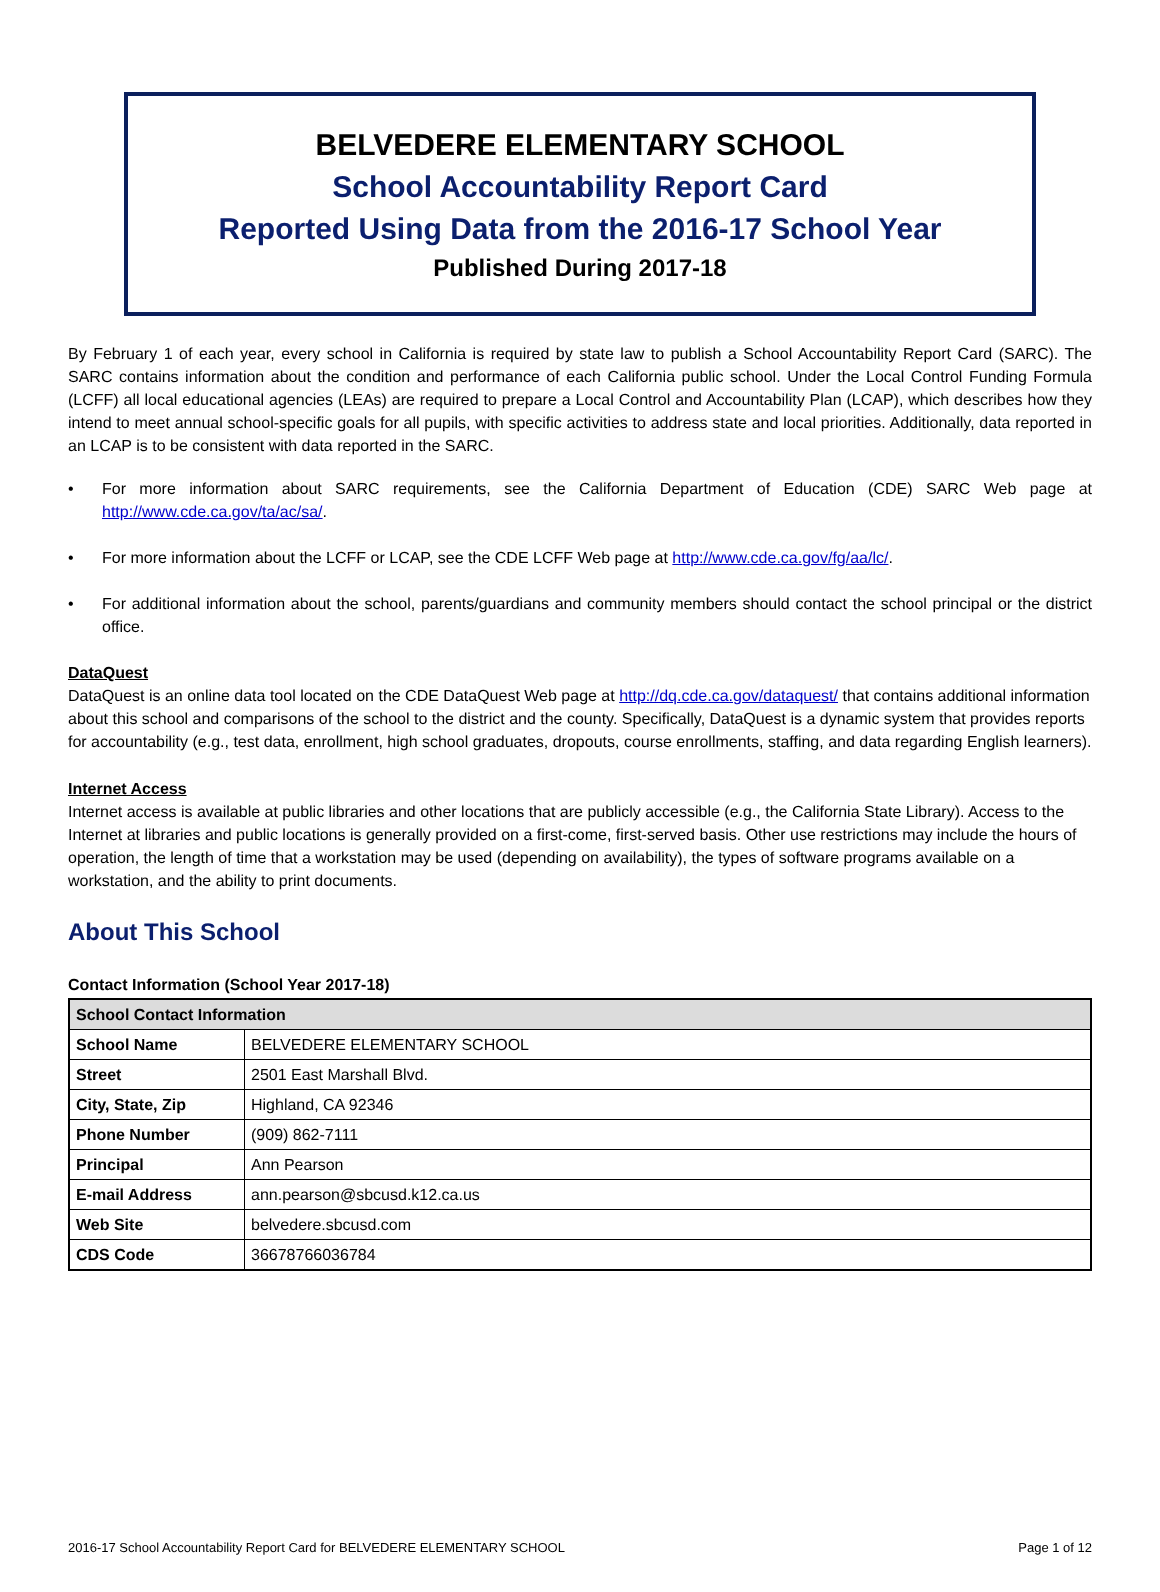BELVEDERE ELEMENTARY SCHOOL
School Accountability Report Card
Reported Using Data from the 2016-17 School Year
Published During 2017-18
By February 1 of each year, every school in California is required by state law to publish a School Accountability Report Card (SARC). The SARC contains information about the condition and performance of each California public school. Under the Local Control Funding Formula (LCFF) all local educational agencies (LEAs) are required to prepare a Local Control and Accountability Plan (LCAP), which describes how they intend to meet annual school-specific goals for all pupils, with specific activities to address state and local priorities. Additionally, data reported in an LCAP is to be consistent with data reported in the SARC.
• For more information about SARC requirements, see the California Department of Education (CDE) SARC Web page at http://www.cde.ca.gov/ta/ac/sa/.
• For more information about the LCFF or LCAP, see the CDE LCFF Web page at http://www.cde.ca.gov/fg/aa/lc/.
• For additional information about the school, parents/guardians and community members should contact the school principal or the district office.
DataQuest
DataQuest is an online data tool located on the CDE DataQuest Web page at http://dq.cde.ca.gov/dataquest/ that contains additional information about this school and comparisons of the school to the district and the county. Specifically, DataQuest is a dynamic system that provides reports for accountability (e.g., test data, enrollment, high school graduates, dropouts, course enrollments, staffing, and data regarding English learners).
Internet Access
Internet access is available at public libraries and other locations that are publicly accessible (e.g., the California State Library). Access to the Internet at libraries and public locations is generally provided on a first-come, first-served basis. Other use restrictions may include the hours of operation, the length of time that a workstation may be used (depending on availability), the types of software programs available on a workstation, and the ability to print documents.
About This School
Contact Information (School Year 2017-18)
| School Contact Information | |
| --- | --- |
| School Name | BELVEDERE ELEMENTARY SCHOOL |
| Street | 2501 East Marshall Blvd. |
| City, State, Zip | Highland, CA 92346 |
| Phone Number | (909) 862-7111 |
| Principal | Ann Pearson |
| E-mail Address | ann.pearson@sbcusd.k12.ca.us |
| Web Site | belvedere.sbcusd.com |
| CDS Code | 36678766036784 |
2016-17 School Accountability Report Card for BELVEDERE ELEMENTARY SCHOOL Page 1 of 12